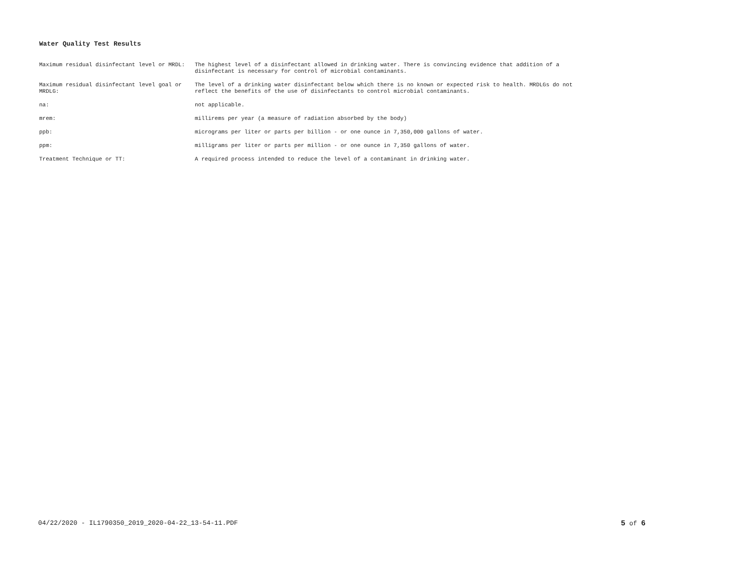Water Quality Test Results
| Maximum residual disinfectant level or MRDL: | The highest level of a disinfectant allowed in drinking water. There is convincing evidence that addition of a disinfectant is necessary for control of microbial contaminants. |
| Maximum residual disinfectant level goal or MRDLG: | The level of a drinking water disinfectant below which there is no known or expected risk to health. MRDLGs do not reflect the benefits of the use of disinfectants to control microbial contaminants. |
| na: | not applicable. |
| mrem: | millirems per year (a measure of radiation absorbed by the body) |
| ppb: | micrograms per liter or parts per billion - or one ounce in 7,350,000 gallons of water. |
| ppm: | milligrams per liter or parts per million - or one ounce in 7,350 gallons of water. |
| Treatment Technique or TT: | A required process intended to reduce the level of a contaminant in drinking water. |
04/22/2020 - IL1790350_2019_2020-04-22_13-54-11.PDF 5 of 6